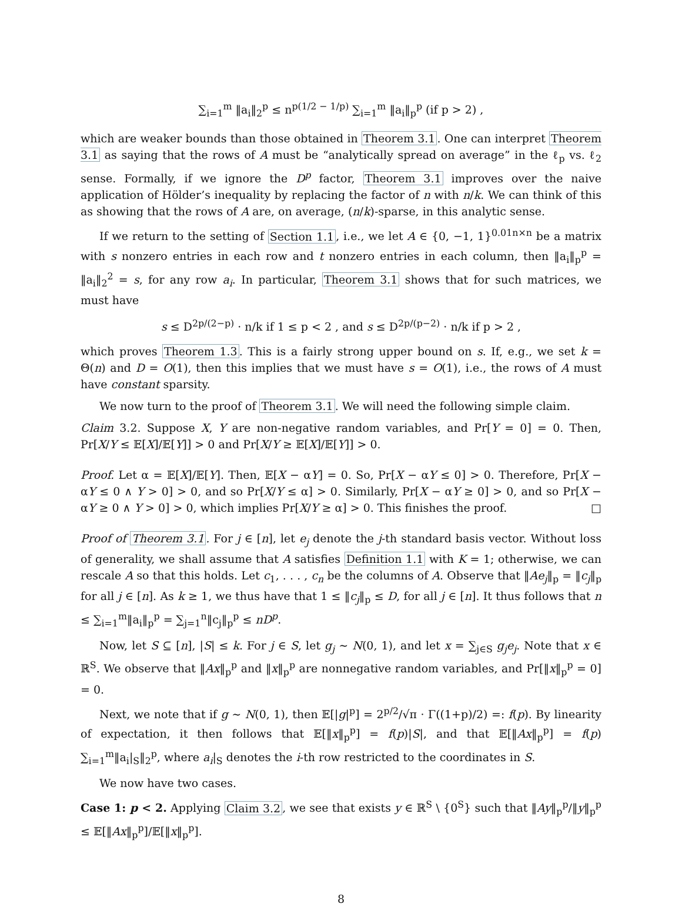∑<sub>i=1</sub><sup>m</sup> ‖a<sub>i</sub>‖<sub>2</sub><sup>p</sup> ≤ n<sup>p(1/2 − 1/p)</sup> ∑<sub>i=1</sub><sup>m</sup> ‖a<sub>i</sub>‖<sub>p</sub><sup>p</sup> (if p > 2) ,
which are weaker bounds than those obtained in Theorem 3.1. One can interpret Theorem 3.1 as saying that the rows of A must be “analytically spread on average” in the ℓ<sub>p</sub> vs. ℓ<sub>2</sub> sense. Formally, if we ignore the D<sup>p</sup> factor, Theorem 3.1 improves over the naive application of Hölder’s inequality by replacing the factor of n with n/k. We can think of this as showing that the rows of A are, on average, (n/k)-sparse, in this analytic sense.
If we return to the setting of Section 1.1, i.e., we let A ∈ {0, −1, 1}<sup>0.01n×n</sup> be a matrix with s nonzero entries in each row and t nonzero entries in each column, then ‖a<sub>i</sub>‖<sub>p</sub><sup>p</sup> = ‖a<sub>i</sub>‖<sub>2</sub><sup>2</sup> = s, for any row a<sub>i</sub>. In particular, Theorem 3.1 shows that for such matrices, we must have
s ≤ D<sup>2p/(2−p)</sup> · n/k if 1 ≤ p < 2 , and s ≤ D<sup>2p/(p−2)</sup> · n/k if p > 2 ,
which proves Theorem 1.3. This is a fairly strong upper bound on s. If, e.g., we set k = Θ(n) and D = O(1), then this implies that we must have s = O(1), i.e., the rows of A must have constant sparsity.
We now turn to the proof of Theorem 3.1. We will need the following simple claim.
Claim 3.2. Suppose X, Y are non-negative random variables, and Pr[Y = 0] = 0. Then, Pr[X/Y ≤ 𝔼[X]/𝔼[Y]] > 0 and Pr[X/Y ≥ 𝔼[X]/𝔼[Y]] > 0.
Proof. Let α = 𝔼[X]/𝔼[Y]. Then, 𝔼[X − αY] = 0. So, Pr[X − αY ≤ 0] > 0. Therefore, Pr[X − αY ≤ 0 ∧ Y > 0] > 0, and so Pr[X/Y ≤ α] > 0. Similarly, Pr[X − αY ≥ 0] > 0, and so Pr[X − αY ≥ 0 ∧ Y > 0] > 0, which implies Pr[X/Y ≥ α] > 0. This finishes the proof. □
Proof of Theorem 3.1. For j ∈ [n], let e<sub>j</sub> denote the j-th standard basis vector. Without loss of generality, we shall assume that A satisfies Definition 1.1 with K = 1; otherwise, we can rescale A so that this holds. Let c<sub>1</sub>, . . . , c<sub>n</sub> be the columns of A. Observe that ‖Ae<sub>j</sub>‖<sub>p</sub> = ‖c<sub>j</sub>‖<sub>p</sub> for all j ∈ [n]. As k ≥ 1, we thus have that 1 ≤ ‖c<sub>j</sub>‖<sub>p</sub> ≤ D, for all j ∈ [n]. It thus follows that n ≤ ∑<sub>i=1</sub><sup>m</sup>‖a<sub>i</sub>‖<sub>p</sub><sup>p</sup> = ∑<sub>j=1</sub><sup>n</sup>‖c<sub>j</sub>‖<sub>p</sub><sup>p</sup> ≤ nD<sup>p</sup>.
Now, let S ⊆ [n], |S| ≤ k. For j ∈ S, let g<sub>j</sub> ∼ N(0, 1), and let x = ∑<sub>j∈S</sub> g<sub>j</sub>e<sub>j</sub>. Note that x ∈ ℝ<sup>S</sup>. We observe that ‖Ax‖<sub>p</sub><sup>p</sup> and ‖x‖<sub>p</sub><sup>p</sup> are nonnegative random variables, and Pr[‖x‖<sub>p</sub><sup>p</sup> = 0] = 0.
Next, we note that if g ∼ N(0, 1), then 𝔼[|g|<sup>p</sup>] = 2<sup>p/2</sup>/√π · Γ((1+p)/2) =: f(p). By linearity of expectation, it then follows that 𝔼[‖x‖<sub>p</sub><sup>p</sup>] = f(p)|S|, and that 𝔼[‖Ax‖<sub>p</sub><sup>p</sup>] = f(p) ∑<sub>i=1</sub><sup>m</sup>‖a<sub>i</sub>|<sub>S</sub>‖<sub>2</sub><sup>p</sup>, where a<sub>i</sub>|<sub>S</sub> denotes the i-th row restricted to the coordinates in S.
We now have two cases.
Case 1: p < 2. Applying Claim 3.2, we see that exists y ∈ ℝ<sup>S</sup> \ {0<sup>S</sup>} such that ‖Ay‖<sub>p</sub><sup>p</sup>/‖y‖<sub>p</sub><sup>p</sup> ≤ 𝔼[‖Ax‖<sub>p</sub><sup>p</sup>]/𝔼[‖x‖<sub>p</sub><sup>p</sup>].
8